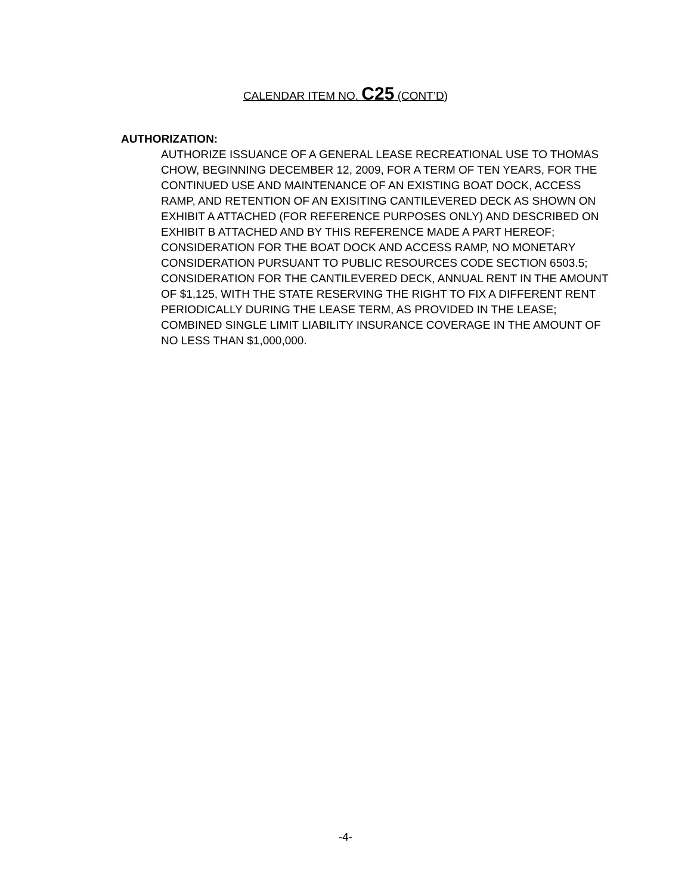CALENDAR ITEM NO. C25 (CONT’D)
AUTHORIZATION:
AUTHORIZE ISSUANCE OF A GENERAL LEASE RECREATIONAL USE TO THOMAS CHOW, BEGINNING DECEMBER 12, 2009, FOR A TERM OF TEN YEARS, FOR THE CONTINUED USE AND MAINTENANCE OF AN EXISTING BOAT DOCK, ACCESS RAMP, AND RETENTION OF AN EXISITING CANTILEVERED DECK AS SHOWN ON EXHIBIT A ATTACHED (FOR REFERENCE PURPOSES ONLY) AND DESCRIBED ON EXHIBIT B ATTACHED AND BY THIS REFERENCE MADE A PART HEREOF; CONSIDERATION FOR THE BOAT DOCK AND ACCESS RAMP, NO MONETARY CONSIDERATION PURSUANT TO PUBLIC RESOURCES CODE SECTION 6503.5; CONSIDERATION FOR THE CANTILEVERED DECK, ANNUAL RENT IN THE AMOUNT OF $1,125, WITH THE STATE RESERVING THE RIGHT TO FIX A DIFFERENT RENT PERIODICALLY DURING THE LEASE TERM, AS PROVIDED IN THE LEASE; COMBINED SINGLE LIMIT LIABILITY INSURANCE COVERAGE IN THE AMOUNT OF NO LESS THAN $1,000,000.
-4-